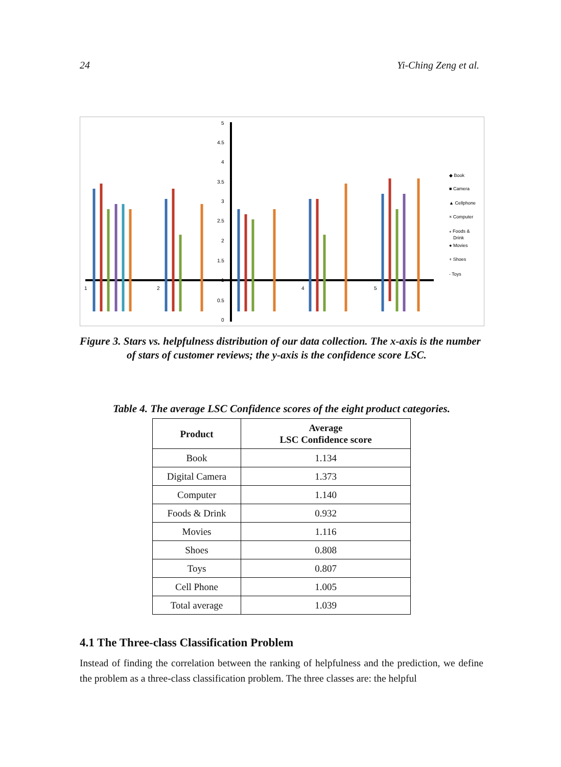24 Yi-Ching Zeng et al.
5
4.5
4
3.5
3
2.5
2
1.5
1
0.5
0
1
2
4
5
◆ Book
■ Camera
▲ Cellphone
× Computer
⁎ Foods &
Drink
● Movies
+ Shoes
- Toys
Figure 3. Stars vs. helpfulness distribution of our data collection. The x-axis is the number of stars of customer reviews; the y-axis is the confidence score LSC.
Table 4. The average LSC Confidence scores of the eight product categories.
| Product | Average LSC Confidence score |
| --- | --- |
| Book | 1.134 |
| Digital Camera | 1.373 |
| Computer | 1.140 |
| Foods & Drink | 0.932 |
| Movies | 1.116 |
| Shoes | 0.808 |
| Toys | 0.807 |
| Cell Phone | 1.005 |
| Total average | 1.039 |
4.1 The Three-class Classification Problem
Instead of finding the correlation between the ranking of helpfulness and the prediction, we define the problem as a three-class classification problem. The three classes are: the helpful